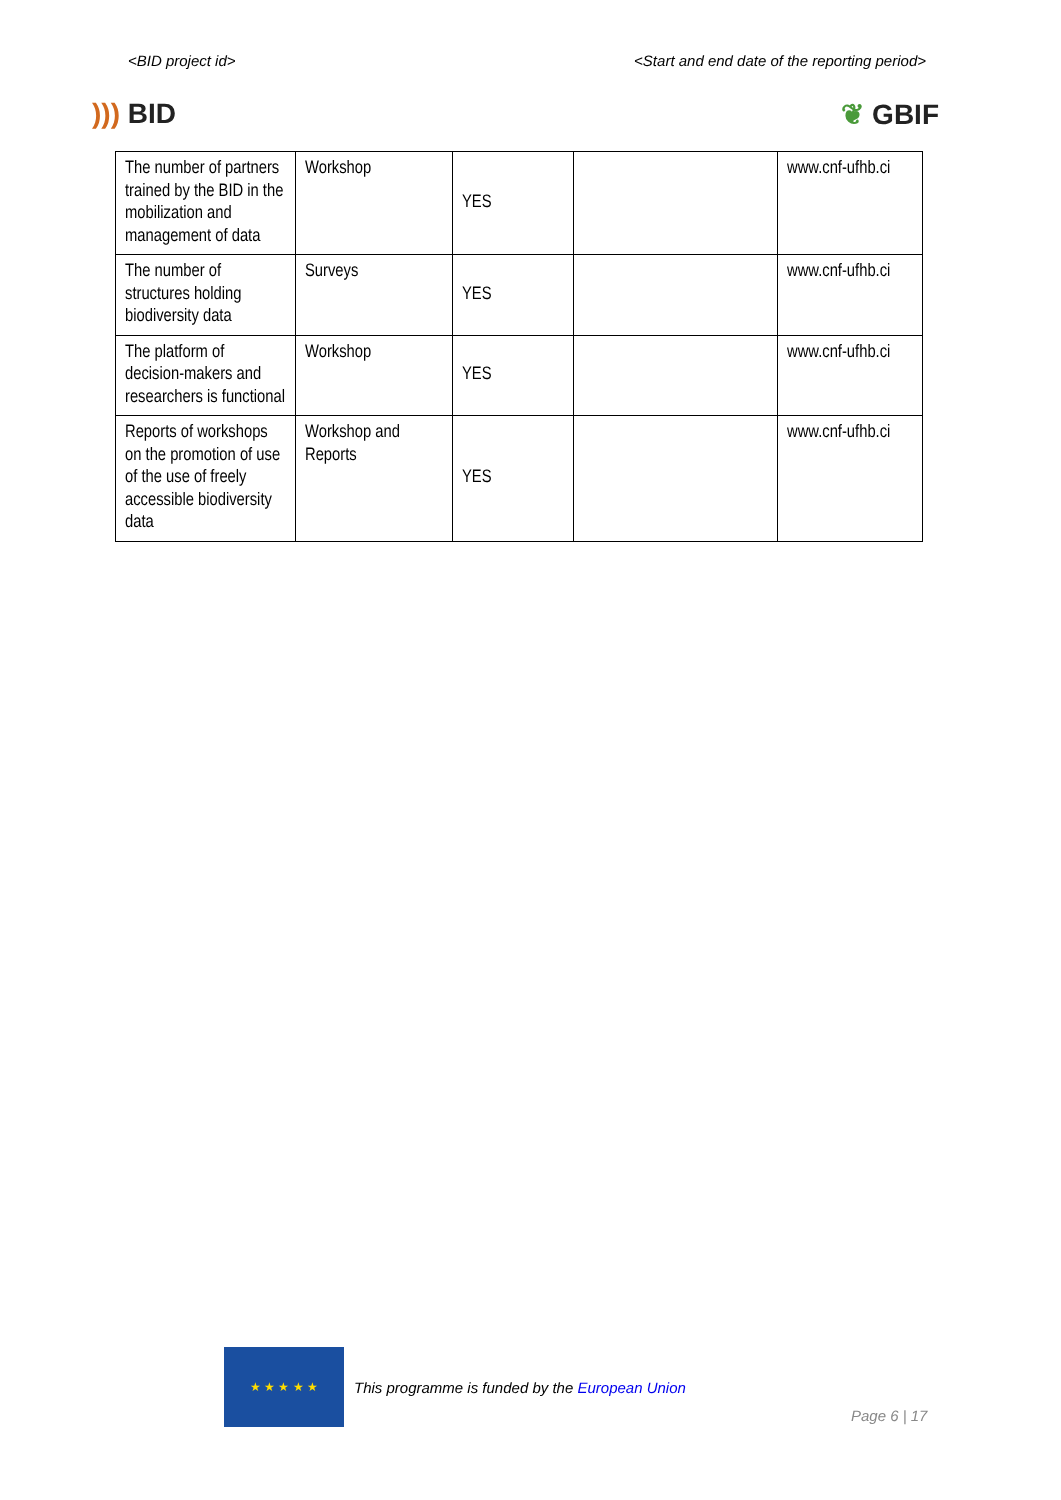<BID project id> <Start and end date of the reporting period>
))) BID ❦ GBIF
| The number of partners trained by the BID in the mobilization and management of data | Workshop | YES | | www.cnf-ufhb.ci |
| The number of structures holding biodiversity data | Surveys | YES | | www.cnf-ufhb.ci |
| The platform of decision-makers and researchers is functional | Workshop | YES | | www.cnf-ufhb.ci |
| Reports of workshops on the promotion of use of the use of freely accessible biodiversity data | Workshop and Reports | YES | | www.cnf-ufhb.ci |
★ ★ ★ ★ ★
This programme is funded by the European Union
Page 6 | 17